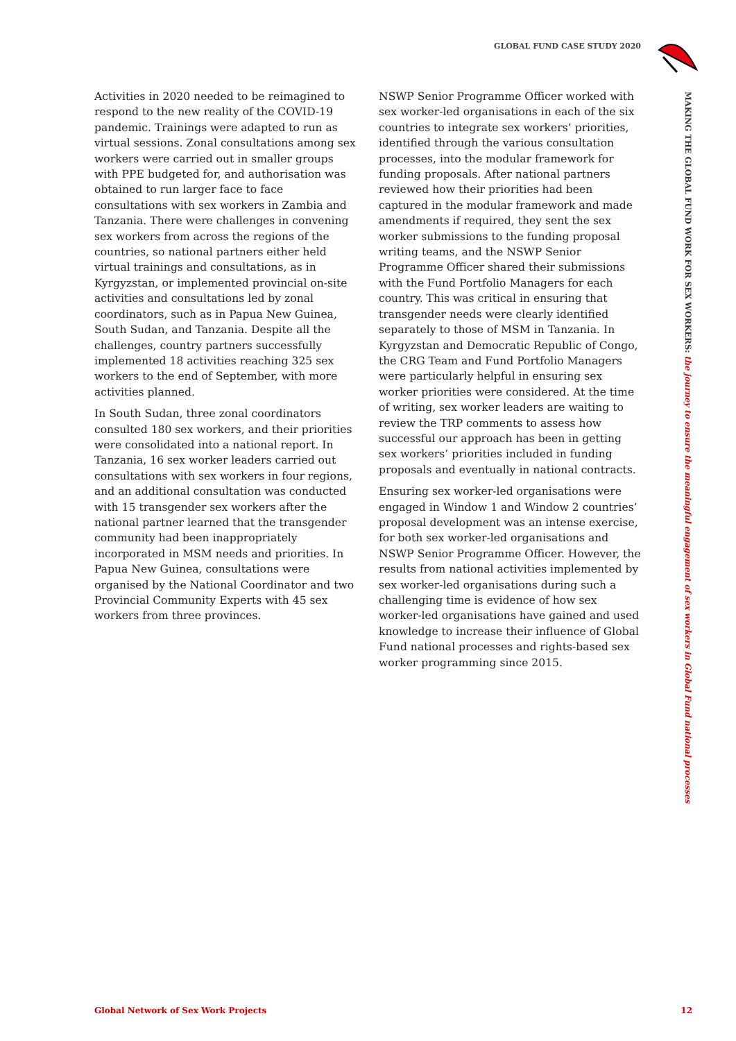GLOBAL FUND CASE STUDY 2020
MAKING THE GLOBAL FUND WORK FOR SEX WORKERS: the journey to ensure the meaningful engagement of sex workers in Global Fund national processes
Activities in 2020 needed to be reimagined to respond to the new reality of the COVID-19 pandemic. Trainings were adapted to run as virtual sessions. Zonal consultations among sex workers were carried out in smaller groups with PPE budgeted for, and authorisation was obtained to run larger face to face consultations with sex workers in Zambia and Tanzania. There were challenges in convening sex workers from across the regions of the countries, so national partners either held virtual trainings and consultations, as in Kyrgyzstan, or implemented provincial on-site activities and consultations led by zonal coordinators, such as in Papua New Guinea, South Sudan, and Tanzania. Despite all the challenges, country partners successfully implemented 18 activities reaching 325 sex workers to the end of September, with more activities planned.
In South Sudan, three zonal coordinators consulted 180 sex workers, and their priorities were consolidated into a national report. In Tanzania, 16 sex worker leaders carried out consultations with sex workers in four regions, and an additional consultation was conducted with 15 transgender sex workers after the national partner learned that the transgender community had been inappropriately incorporated in MSM needs and priorities. In Papua New Guinea, consultations were organised by the National Coordinator and two Provincial Community Experts with 45 sex workers from three provinces.
NSWP Senior Programme Officer worked with sex worker-led organisations in each of the six countries to integrate sex workers’ priorities, identified through the various consultation processes, into the modular framework for funding proposals. After national partners reviewed how their priorities had been captured in the modular framework and made amendments if required, they sent the sex worker submissions to the funding proposal writing teams, and the NSWP Senior Programme Officer shared their submissions with the Fund Portfolio Managers for each country. This was critical in ensuring that transgender needs were clearly identified separately to those of MSM in Tanzania. In Kyrgyzstan and Democratic Republic of Congo, the CRG Team and Fund Portfolio Managers were particularly helpful in ensuring sex worker priorities were considered. At the time of writing, sex worker leaders are waiting to review the TRP comments to assess how successful our approach has been in getting sex workers’ priorities included in funding proposals and eventually in national contracts.
Ensuring sex worker-led organisations were engaged in Window 1 and Window 2 countries’ proposal development was an intense exercise, for both sex worker-led organisations and NSWP Senior Programme Officer. However, the results from national activities implemented by sex worker-led organisations during such a challenging time is evidence of how sex worker-led organisations have gained and used knowledge to increase their influence of Global Fund national processes and rights-based sex worker programming since 2015.
Global Network of Sex Work Projects 12